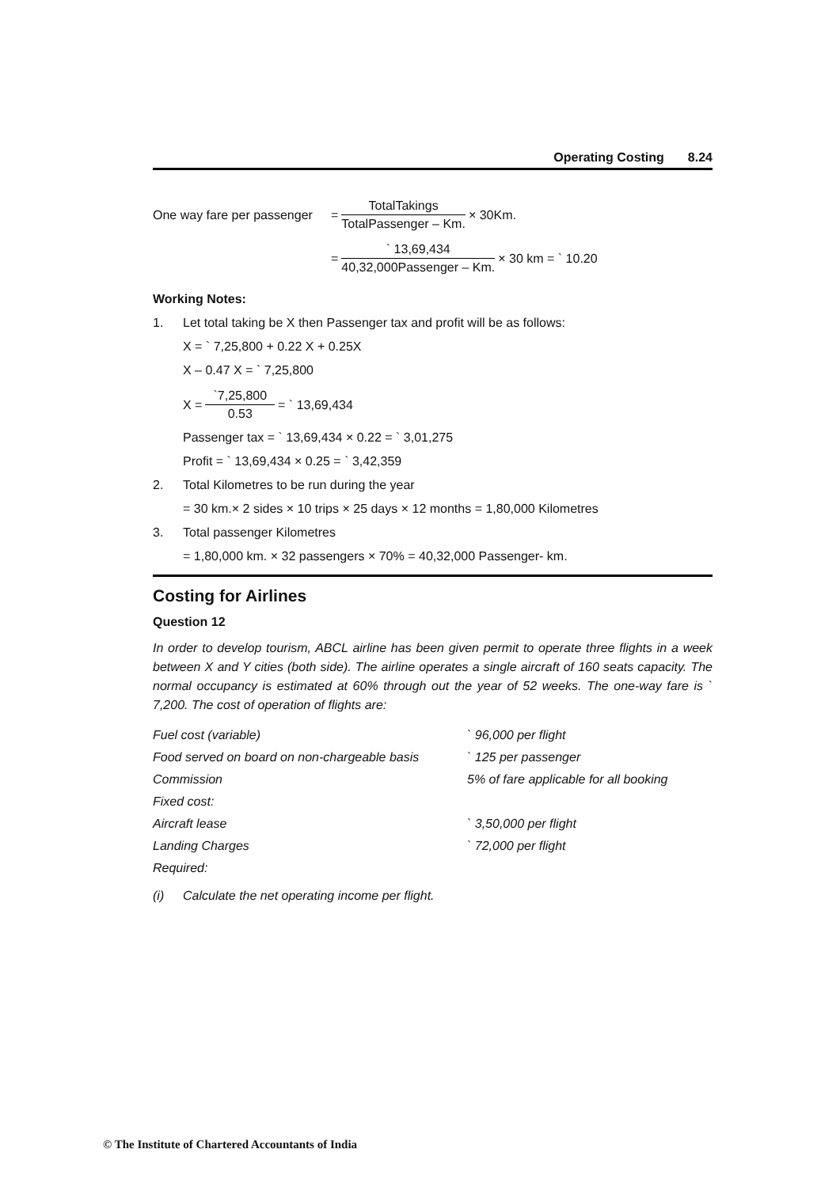Operating Costing 8.24
One way fare per passenger = TotalTakings TotalPassenger – Km. × 30Km.
= ` 13,69,434 40,32,000Passenger – Km. × 30 km = ` 10.20
Working Notes:
1. Let total taking be X then Passenger tax and profit will be as follows:
X = ` 7,25,800 + 0.22 X + 0.25X
X – 0.47 X = ` 7,25,800
X = `7,25,800 0.53 = ` 13,69,434
Passenger tax = ` 13,69,434 × 0.22 = ` 3,01,275
Profit = ` 13,69,434 × 0.25 = ` 3,42,359
2. Total Kilometres to be run during the year
= 30 km.× 2 sides × 10 trips × 25 days × 12 months = 1,80,000 Kilometres
3. Total passenger Kilometres
= 1,80,000 km. × 32 passengers × 70% = 40,32,000 Passenger- km.
Costing for Airlines
Question 12
In order to develop tourism, ABCL airline has been given permit to operate three flights in a week between X and Y cities (both side). The airline operates a single aircraft of 160 seats capacity. The normal occupancy is estimated at 60% through out the year of 52 weeks. The one-way fare is ` 7,200. The cost of operation of flights are:
| Fuel cost (variable) | ` 96,000 per flight |
| Food served on board on non-chargeable basis | ` 125 per passenger |
| Commission | 5% of fare applicable for all booking |
| Fixed cost: | |
| Aircraft lease | ` 3,50,000 per flight |
| Landing Charges | ` 72,000 per flight |
| Required: | |
(i) Calculate the net operating income per flight.
© The Institute of Chartered Accountants of India